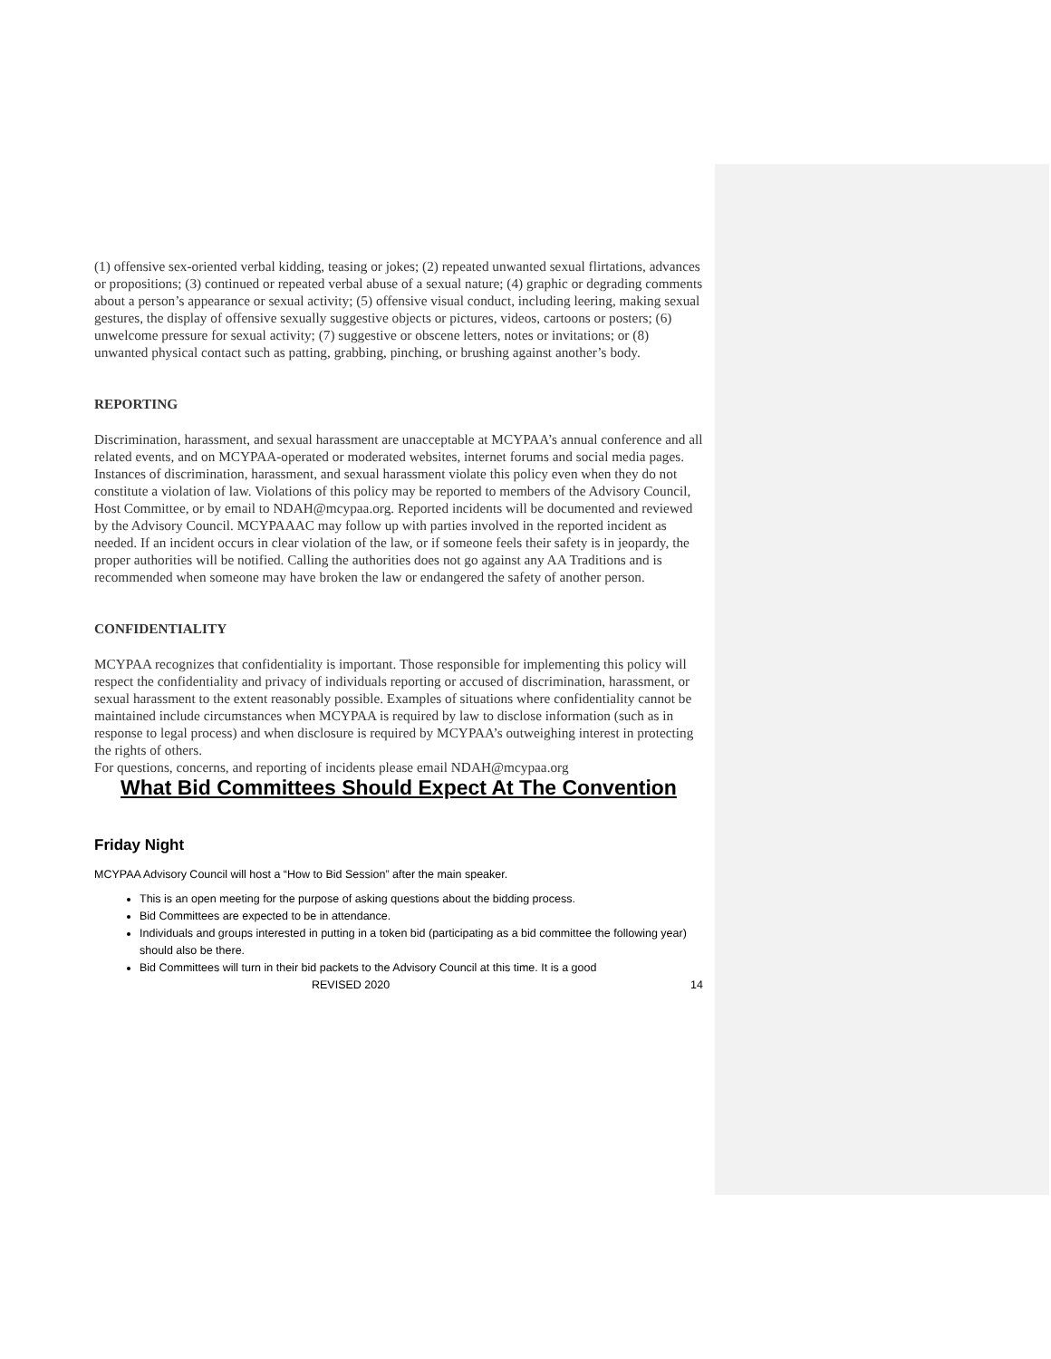(1) offensive sex-oriented verbal kidding, teasing or jokes; (2) repeated unwanted sexual flirtations, advances or propositions; (3) continued or repeated verbal abuse of a sexual nature; (4) graphic or degrading comments about a person’s appearance or sexual activity; (5) offensive visual conduct, including leering, making sexual gestures, the display of offensive sexually suggestive objects or pictures, videos, cartoons or posters; (6) unwelcome pressure for sexual activity; (7) suggestive or obscene letters, notes or invitations; or (8) unwanted physical contact such as patting, grabbing, pinching, or brushing against another’s body.
REPORTING
Discrimination, harassment, and sexual harassment are unacceptable at MCYPAA’s annual conference and all related events, and on MCYPAA-operated or moderated websites, internet forums and social media pages. Instances of discrimination, harassment, and sexual harassment violate this policy even when they do not constitute a violation of law. Violations of this policy may be reported to members of the Advisory Council, Host Committee, or by email to NDAH@mcypaa.org. Reported incidents will be documented and reviewed by the Advisory Council. MCYPAAAC may follow up with parties involved in the reported incident as needed. If an incident occurs in clear violation of the law, or if someone feels their safety is in jeopardy, the proper authorities will be notified. Calling the authorities does not go against any AA Traditions and is recommended when someone may have broken the law or endangered the safety of another person.
CONFIDENTIALITY
MCYPAA recognizes that confidentiality is important. Those responsible for implementing this policy will respect the confidentiality and privacy of individuals reporting or accused of discrimination, harassment, or sexual harassment to the extent reasonably possible. Examples of situations where confidentiality cannot be maintained include circumstances when MCYPAA is required by law to disclose information (such as in response to legal process) and when disclosure is required by MCYPAA’s outweighing interest in protecting the rights of others.
For questions, concerns, and reporting of incidents please email NDAH@mcypaa.org
What Bid Committees Should Expect At The Convention
Friday Night
MCYPAA Advisory Council will host a “How to Bid Session” after the main speaker.
This is an open meeting for the purpose of asking questions about the bidding process.
Bid Committees are expected to be in attendance.
Individuals and groups interested in putting in a token bid (participating as a bid committee the following year) should also be there.
Bid Committees will turn in their bid packets to the Advisory Council at this time. It is a good
REVISED 2020 14